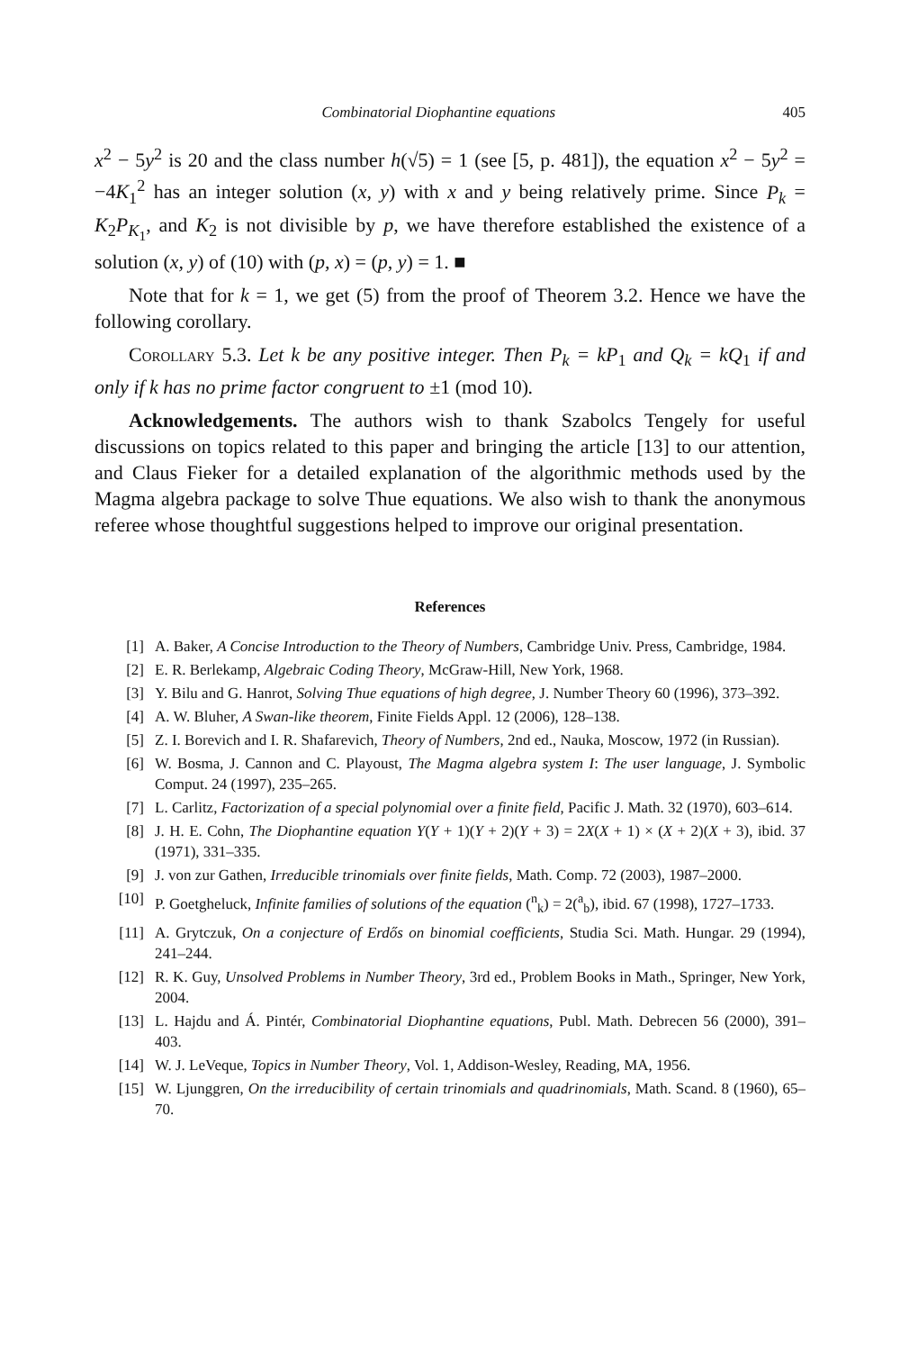Combinatorial Diophantine equations 405
x<sup>2</sup> − 5y<sup>2</sup> is 20 and the class number h(√5) = 1 (see [5, p. 481]), the equation x<sup>2</sup> − 5y<sup>2</sup> = −4K<sub>1</sub><sup>2</sup> has an integer solution (x, y) with x and y being relatively prime. Since P<sub>k</sub> = K<sub>2</sub>P<sub>K<sub>1</sub></sub>, and K<sub>2</sub> is not divisible by p, we have therefore established the existence of a solution (x, y) of (10) with (p, x) = (p, y) = 1. ■
Note that for k = 1, we get (5) from the proof of Theorem 3.2. Hence we have the following corollary.
Corollary 5.3. Let k be any positive integer. Then P<sub>k</sub> = kP<sub>1</sub> and Q<sub>k</sub> = kQ<sub>1</sub> if and only if k has no prime factor congruent to ±1 (mod 10).
Acknowledgements. The authors wish to thank Szabolcs Tengely for useful discussions on topics related to this paper and bringing the article [13] to our attention, and Claus Fieker for a detailed explanation of the algorithmic methods used by the Magma algebra package to solve Thue equations. We also wish to thank the anonymous referee whose thoughtful suggestions helped to improve our original presentation.
References
[1] A. Baker, A Concise Introduction to the Theory of Numbers, Cambridge Univ. Press, Cambridge, 1984.
[2] E. R. Berlekamp, Algebraic Coding Theory, McGraw-Hill, New York, 1968.
[3] Y. Bilu and G. Hanrot, Solving Thue equations of high degree, J. Number Theory 60 (1996), 373–392.
[4] A. W. Bluher, A Swan-like theorem, Finite Fields Appl. 12 (2006), 128–138.
[5] Z. I. Borevich and I. R. Shafarevich, Theory of Numbers, 2nd ed., Nauka, Moscow, 1972 (in Russian).
[6] W. Bosma, J. Cannon and C. Playoust, The Magma algebra system I: The user language, J. Symbolic Comput. 24 (1997), 235–265.
[7] L. Carlitz, Factorization of a special polynomial over a finite field, Pacific J. Math. 32 (1970), 603–614.
[8] J. H. E. Cohn, The Diophantine equation Y(Y + 1)(Y + 2)(Y + 3) = 2X(X + 1) × (X + 2)(X + 3), ibid. 37 (1971), 331–335.
[9] J. von zur Gathen, Irreducible trinomials over finite fields, Math. Comp. 72 (2003), 1987–2000.
[10] P. Goetgheluck, Infinite families of solutions of the equation (<sup>n</sup><sub>k</sub>) = 2(<sup>a</sup><sub>b</sub>), ibid. 67 (1998), 1727–1733.
[11] A. Grytczuk, On a conjecture of Erdős on binomial coefficients, Studia Sci. Math. Hungar. 29 (1994), 241–244.
[12] R. K. Guy, Unsolved Problems in Number Theory, 3rd ed., Problem Books in Math., Springer, New York, 2004.
[13] L. Hajdu and Á. Pintér, Combinatorial Diophantine equations, Publ. Math. Debrecen 56 (2000), 391–403.
[14] W. J. LeVeque, Topics in Number Theory, Vol. 1, Addison-Wesley, Reading, MA, 1956.
[15] W. Ljunggren, On the irreducibility of certain trinomials and quadrinomials, Math. Scand. 8 (1960), 65–70.